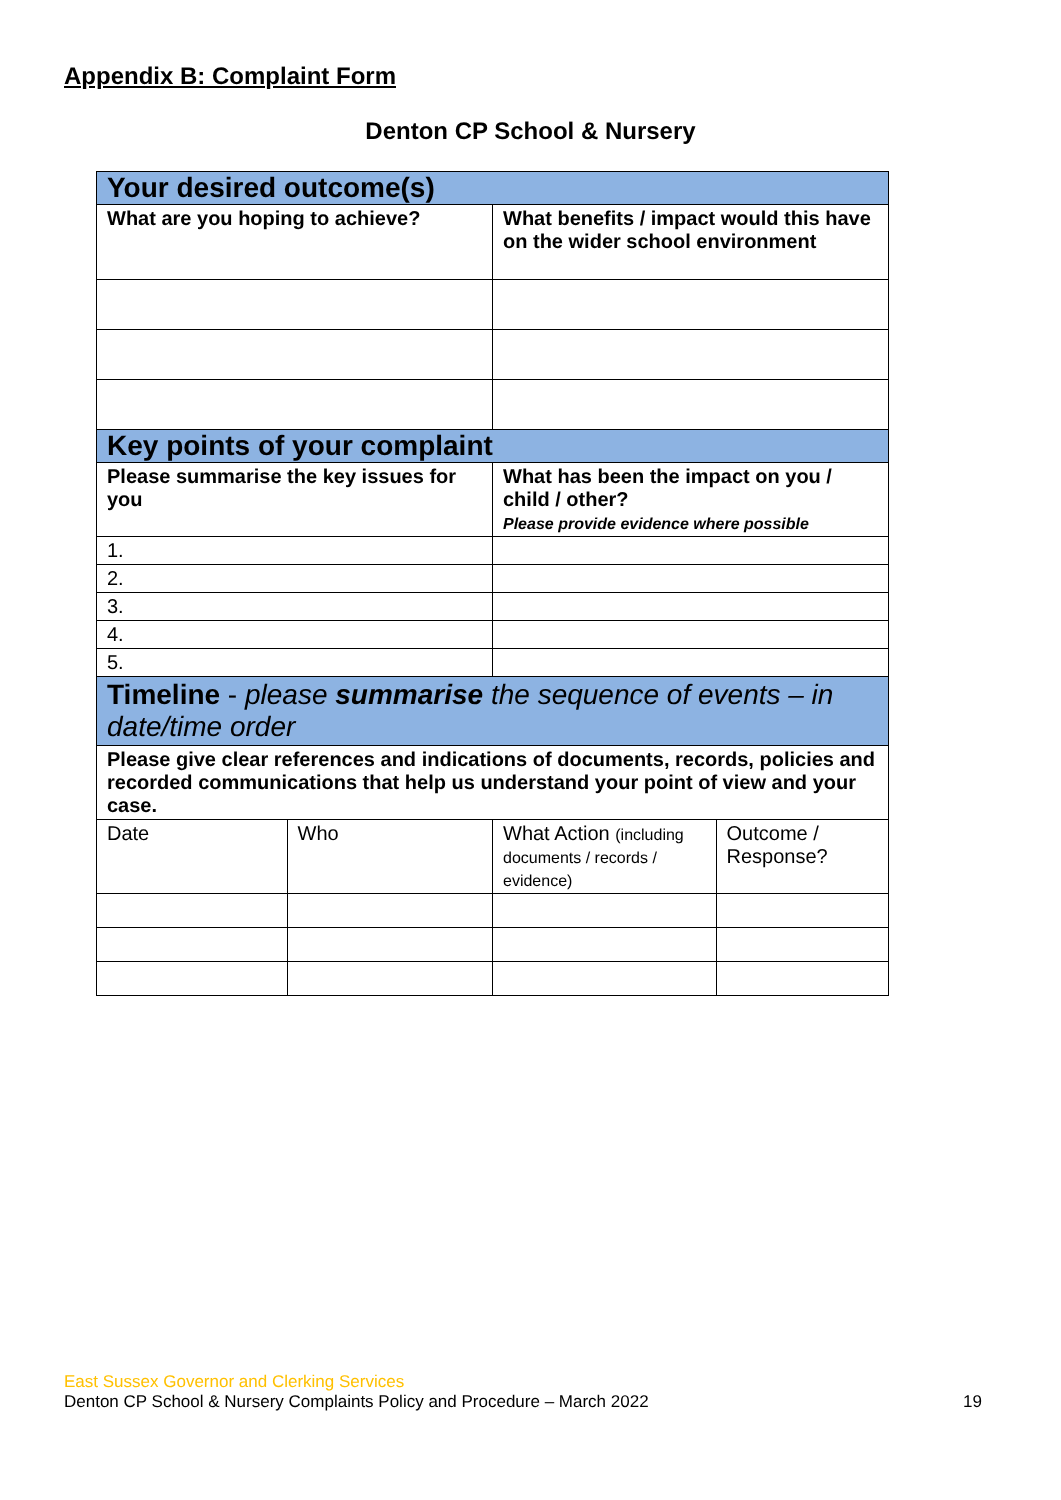Appendix B: Complaint Form
Denton CP School & Nursery
| Your desired outcome(s) | | | |
| What are you hoping to achieve? | | What benefits / impact would this have on the wider school environment | |
| Key points of your complaint | | | |
| Please summarise the key issues for you | | What has been the impact on you / child / other? Please provide evidence where possible | |
| 1. | | | |
| 2. | | | |
| 3. | | | |
| 4. | | | |
| 5. | | | |
| Timeline - please summarise the sequence of events – in date/time order | | | |
| Please give clear references and indications of documents, records, policies and recorded communications that help us understand your point of view and your case. | | | |
| Date | Who | What Action (including documents / records / evidence) | Outcome / Response? |
East Sussex Governor and Clerking Services
Denton CP School & Nursery Complaints Policy and Procedure – March 2022 19